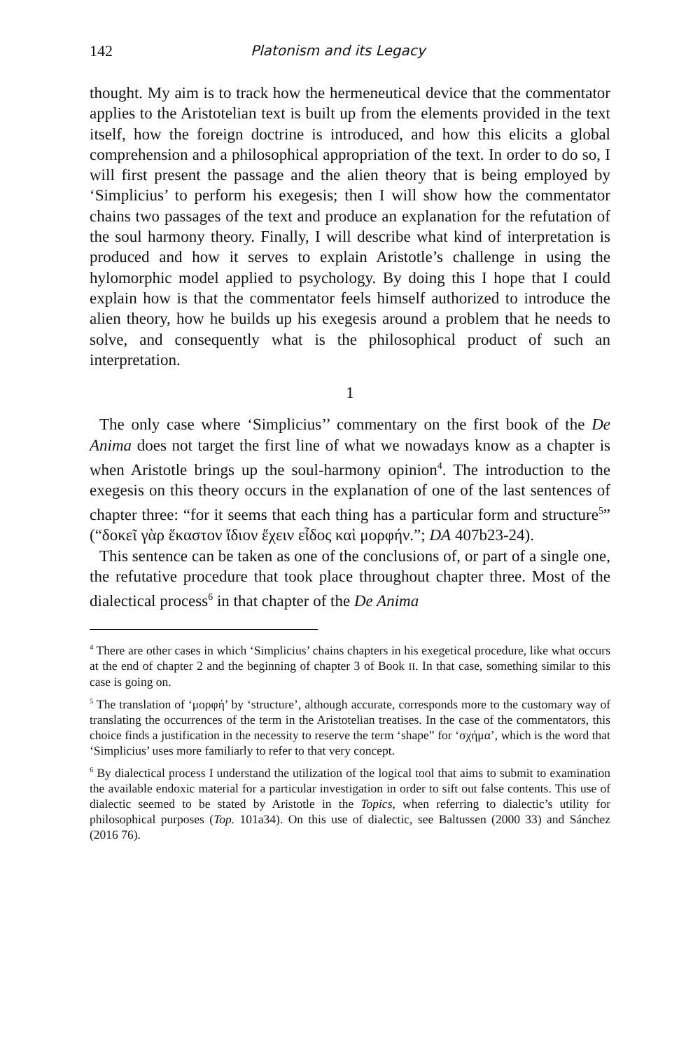142 Platonism and its Legacy
thought. My aim is to track how the hermeneutical device that the commentator applies to the Aristotelian text is built up from the elements provided in the text itself, how the foreign doctrine is introduced, and how this elicits a global comprehension and a philosophical appropriation of the text. In order to do so, I will first present the passage and the alien theory that is being employed by ‘Simplicius’ to perform his exegesis; then I will show how the commentator chains two passages of the text and produce an explanation for the refutation of the soul harmony theory. Finally, I will describe what kind of interpretation is produced and how it serves to explain Aristotle’s challenge in using the hylomorphic model applied to psychology. By doing this I hope that I could explain how is that the commentator feels himself authorized to introduce the alien theory, how he builds up his exegesis around a problem that he needs to solve, and consequently what is the philosophical product of such an interpretation.
1
The only case where ‘Simplicius’’ commentary on the first book of the De Anima does not target the first line of what we nowadays know as a chapter is when Aristotle brings up the soul-harmony opinion<sup>4</sup>. The introduction to the exegesis on this theory occurs in the explanation of one of the last sentences of chapter three: “for it seems that each thing has a particular form and structure<sup>5</sup>” (“δοκεῖ γὰρ ἕκαστον ἴδιον ἔχειν εἶδος καὶ μορφήν.”; DA 407b23-24).
This sentence can be taken as one of the conclusions of, or part of a single one, the refutative procedure that took place throughout chapter three. Most of the dialectical process<sup>6</sup> in that chapter of the De Anima
<sup>4</sup> There are other cases in which ‘Simplicius’ chains chapters in his exegetical procedure, like what occurs at the end of chapter 2 and the beginning of chapter 3 of Book II. In that case, something similar to this case is going on.
<sup>5</sup> The translation of ‘μορφή’ by ‘structure’, although accurate, corresponds more to the customary way of translating the occurrences of the term in the Aristotelian treatises. In the case of the commentators, this choice finds a justification in the necessity to reserve the term ‘shape” for ‘σχήμα’, which is the word that ‘Simplicius’ uses more familiarly to refer to that very concept.
<sup>6</sup> By dialectical process I understand the utilization of the logical tool that aims to submit to examination the available endoxic material for a particular investigation in order to sift out false contents. This use of dialectic seemed to be stated by Aristotle in the Topics, when referring to dialectic’s utility for philosophical purposes (Top. 101a34). On this use of dialectic, see Baltussen (2000 33) and Sánchez (2016 76).